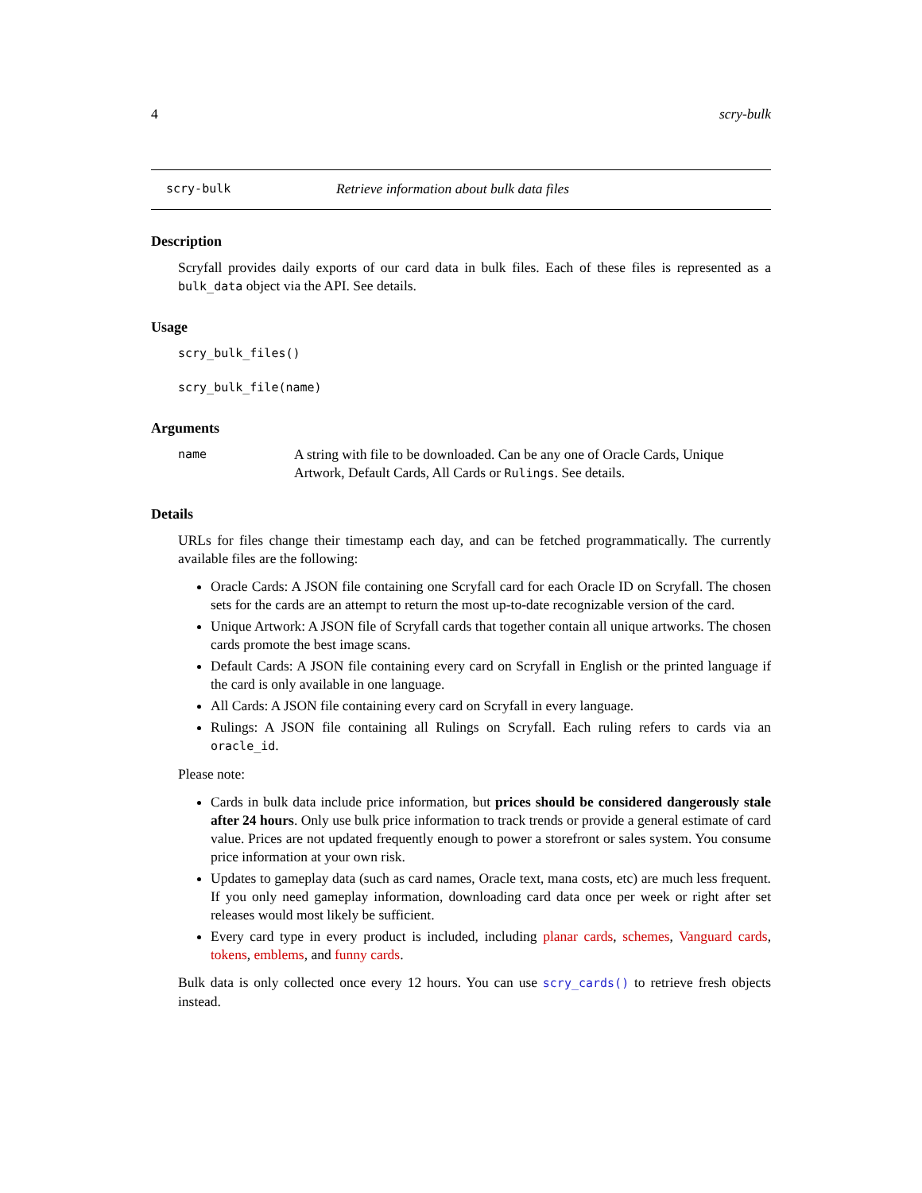4 scry-bulk
scry-bulk Retrieve information about bulk data files
Description
Scryfall provides daily exports of our card data in bulk files. Each of these files is represented as a bulk_data object via the API. See details.
Usage
scry_bulk_files()
scry_bulk_file(name)
Arguments
name A string with file to be downloaded. Can be any one of Oracle Cards, Unique Artwork, Default Cards, All Cards or Rulings. See details.
Details
URLs for files change their timestamp each day, and can be fetched programmatically. The currently available files are the following:
Oracle Cards: A JSON file containing one Scryfall card for each Oracle ID on Scryfall. The chosen sets for the cards are an attempt to return the most up-to-date recognizable version of the card.
Unique Artwork: A JSON file of Scryfall cards that together contain all unique artworks. The chosen cards promote the best image scans.
Default Cards: A JSON file containing every card on Scryfall in English or the printed language if the card is only available in one language.
All Cards: A JSON file containing every card on Scryfall in every language.
Rulings: A JSON file containing all Rulings on Scryfall. Each ruling refers to cards via an oracle_id.
Please note:
Cards in bulk data include price information, but prices should be considered dangerously stale after 24 hours. Only use bulk price information to track trends or provide a general estimate of card value. Prices are not updated frequently enough to power a storefront or sales system. You consume price information at your own risk.
Updates to gameplay data (such as card names, Oracle text, mana costs, etc) are much less frequent. If you only need gameplay information, downloading card data once per week or right after set releases would most likely be sufficient.
Every card type in every product is included, including planar cards, schemes, Vanguard cards, tokens, emblems, and funny cards.
Bulk data is only collected once every 12 hours. You can use scry_cards() to retrieve fresh objects instead.